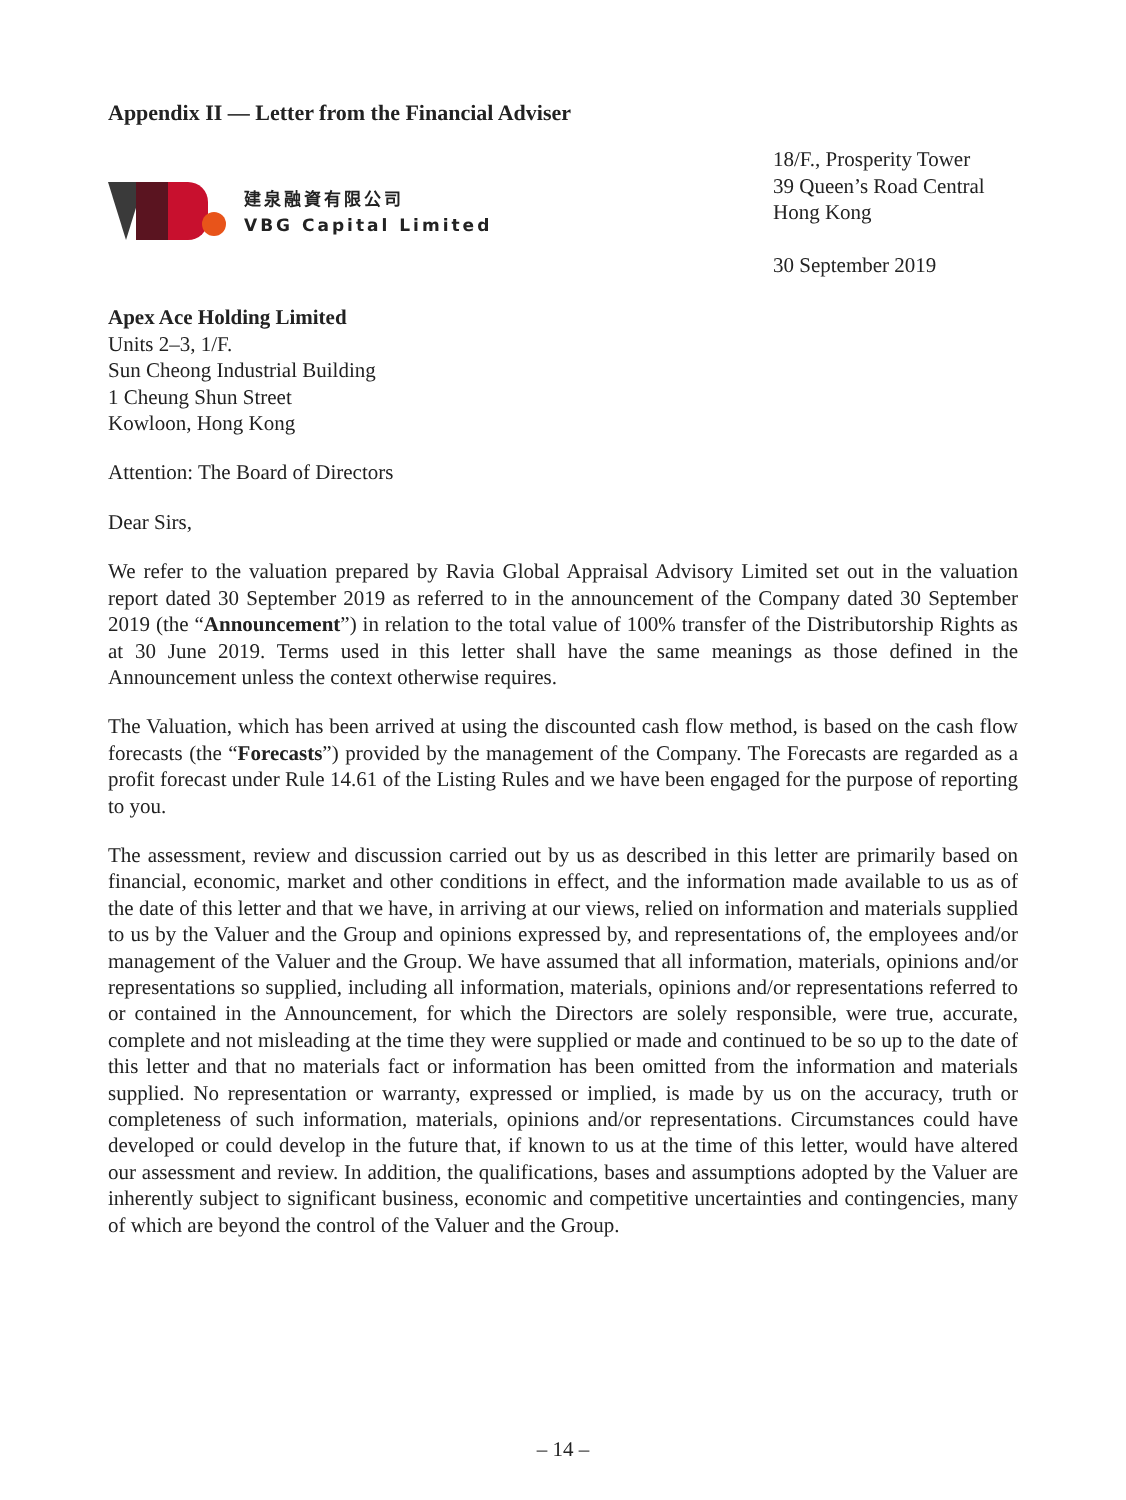Appendix II — Letter from the Financial Adviser
建泉融資有限公司
VBG Capital Limited
18/F., Prosperity Tower
39 Queen’s Road Central
Hong Kong
30 September 2019
Apex Ace Holding Limited
Units 2–3, 1/F.
Sun Cheong Industrial Building
1 Cheung Shun Street
Kowloon, Hong Kong
Attention: The Board of Directors
Dear Sirs,
We refer to the valuation prepared by Ravia Global Appraisal Advisory Limited set out in the valuation report dated 30 September 2019 as referred to in the announcement of the Company dated 30 September 2019 (the “Announcement”) in relation to the total value of 100% transfer of the Distributorship Rights as at 30 June 2019. Terms used in this letter shall have the same meanings as those defined in the Announcement unless the context otherwise requires.
The Valuation, which has been arrived at using the discounted cash flow method, is based on the cash flow forecasts (the “Forecasts”) provided by the management of the Company. The Forecasts are regarded as a profit forecast under Rule 14.61 of the Listing Rules and we have been engaged for the purpose of reporting to you.
The assessment, review and discussion carried out by us as described in this letter are primarily based on financial, economic, market and other conditions in effect, and the information made available to us as of the date of this letter and that we have, in arriving at our views, relied on information and materials supplied to us by the Valuer and the Group and opinions expressed by, and representations of, the employees and/or management of the Valuer and the Group. We have assumed that all information, materials, opinions and/or representations so supplied, including all information, materials, opinions and/or representations referred to or contained in the Announcement, for which the Directors are solely responsible, were true, accurate, complete and not misleading at the time they were supplied or made and continued to be so up to the date of this letter and that no materials fact or information has been omitted from the information and materials supplied. No representation or warranty, expressed or implied, is made by us on the accuracy, truth or completeness of such information, materials, opinions and/or representations. Circumstances could have developed or could develop in the future that, if known to us at the time of this letter, would have altered our assessment and review. In addition, the qualifications, bases and assumptions adopted by the Valuer are inherently subject to significant business, economic and competitive uncertainties and contingencies, many of which are beyond the control of the Valuer and the Group.
– 14 –